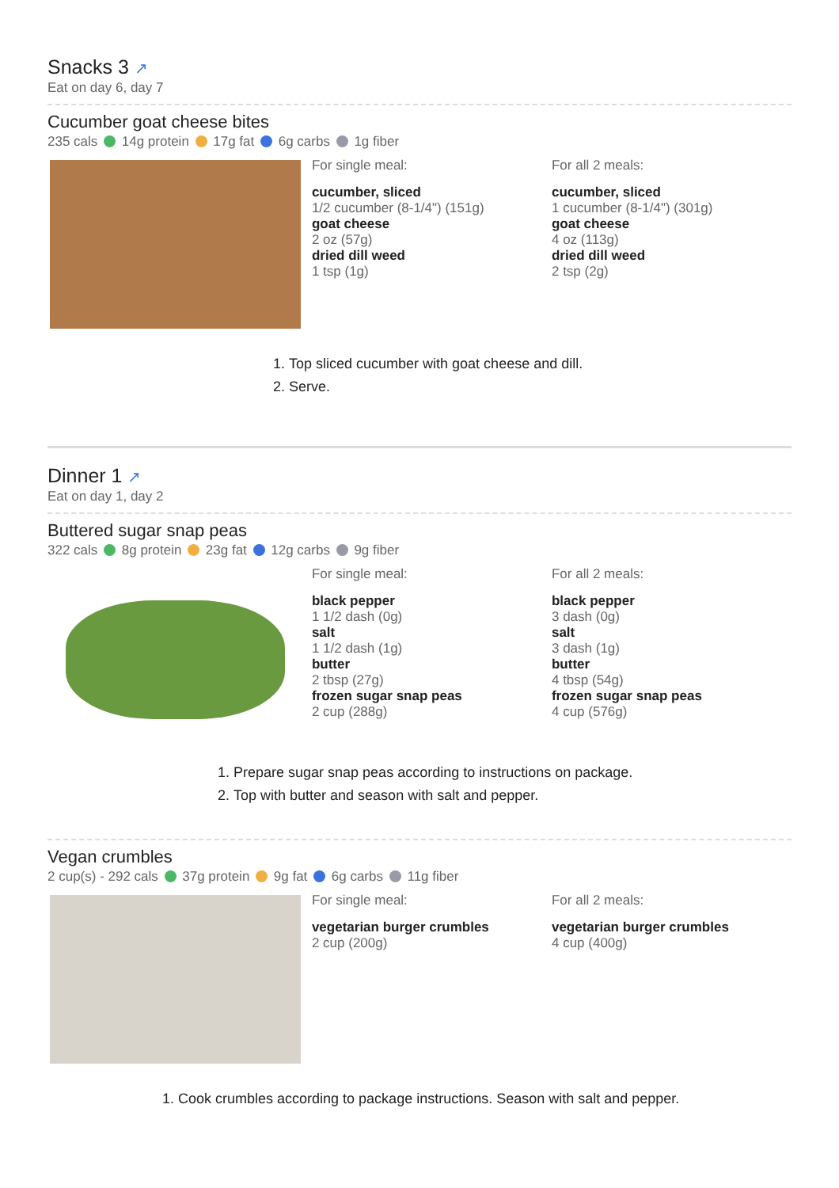Snacks 3 ↗
Eat on day 6, day 7
Cucumber goat cheese bites
235 cals 14g protein 17g fat 6g carbs 1g fiber
For single meal:
cucumber, sliced
1/2 cucumber (8-1/4") (151g)
goat cheese
2 oz (57g)
dried dill weed
1 tsp (1g)
For all 2 meals:
cucumber, sliced
1 cucumber (8-1/4") (301g)
goat cheese
4 oz (113g)
dried dill weed
2 tsp (2g)
1. Top sliced cucumber with goat cheese and dill.
2. Serve.
Dinner 1 ↗
Eat on day 1, day 2
Buttered sugar snap peas
322 cals 8g protein 23g fat 12g carbs 9g fiber
For single meal:
black pepper
1 1/2 dash (0g)
salt
1 1/2 dash (1g)
butter
2 tbsp (27g)
frozen sugar snap peas
2 cup (288g)
For all 2 meals:
black pepper
3 dash (0g)
salt
3 dash (1g)
butter
4 tbsp (54g)
frozen sugar snap peas
4 cup (576g)
1. Prepare sugar snap peas according to instructions on package.
2. Top with butter and season with salt and pepper.
Vegan crumbles
2 cup(s) - 292 cals 37g protein 9g fat 6g carbs 11g fiber
For single meal:
vegetarian burger crumbles
2 cup (200g)
For all 2 meals:
vegetarian burger crumbles
4 cup (400g)
1. Cook crumbles according to package instructions. Season with salt and pepper.